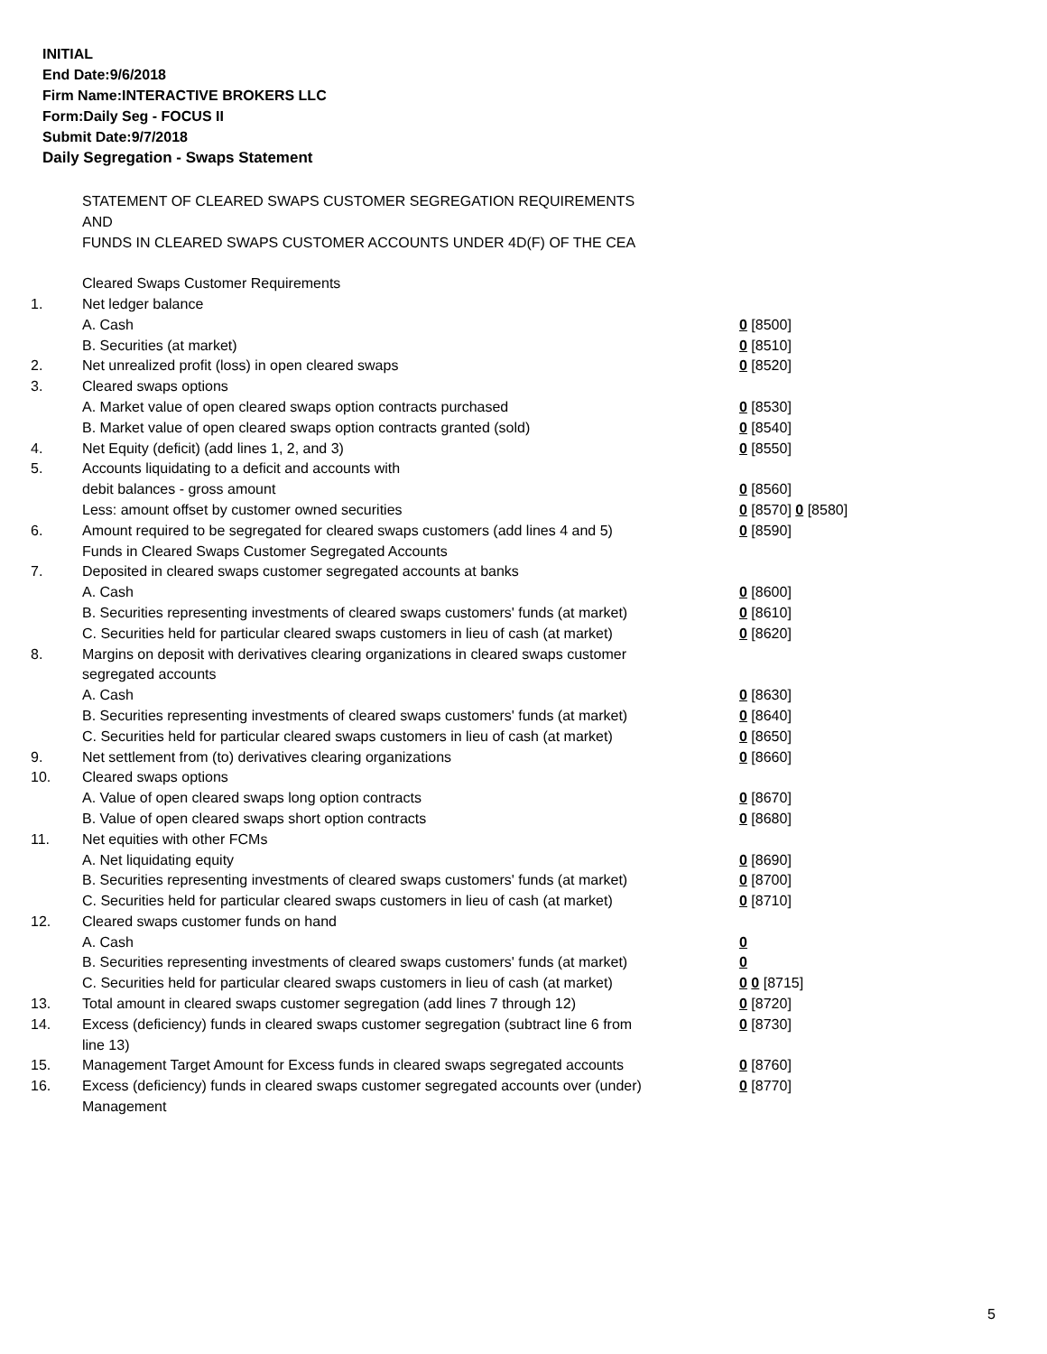INITIAL
End Date:9/6/2018
Firm Name:INTERACTIVE BROKERS LLC
Form:Daily Seg - FOCUS II
Submit Date:9/7/2018
Daily Segregation - Swaps Statement
| | STATEMENT OF CLEARED SWAPS CUSTOMER SEGREGATION REQUIREMENTS | |
| | AND | |
| | FUNDS IN CLEARED SWAPS CUSTOMER ACCOUNTS UNDER 4D(F) OF THE CEA | |
| | Cleared Swaps Customer Requirements | |
| 1. | Net ledger balance | |
| | A. Cash | 0 [8500] |
| | B. Securities (at market) | 0 [8510] |
| 2. | Net unrealized profit (loss) in open cleared swaps | 0 [8520] |
| 3. | Cleared swaps options | |
| | A. Market value of open cleared swaps option contracts purchased | 0 [8530] |
| | B. Market value of open cleared swaps option contracts granted (sold) | 0 [8540] |
| 4. | Net Equity (deficit) (add lines 1, 2, and 3) | 0 [8550] |
| 5. | Accounts liquidating to a deficit and accounts with | |
| | debit balances - gross amount | 0 [8560] |
| | Less: amount offset by customer owned securities | 0 [8570] 0 [8580] |
| 6. | Amount required to be segregated for cleared swaps customers (add lines 4 and 5) | 0 [8590] |
| | Funds in Cleared Swaps Customer Segregated Accounts | |
| 7. | Deposited in cleared swaps customer segregated accounts at banks | |
| | A. Cash | 0 [8600] |
| | B. Securities representing investments of cleared swaps customers' funds (at market) | 0 [8610] |
| | C. Securities held for particular cleared swaps customers in lieu of cash (at market) | 0 [8620] |
| 8. | Margins on deposit with derivatives clearing organizations in cleared swaps customer segregated accounts | |
| | A. Cash | 0 [8630] |
| | B. Securities representing investments of cleared swaps customers' funds (at market) | 0 [8640] |
| | C. Securities held for particular cleared swaps customers in lieu of cash (at market) | 0 [8650] |
| 9. | Net settlement from (to) derivatives clearing organizations | 0 [8660] |
| 10. | Cleared swaps options | |
| | A. Value of open cleared swaps long option contracts | 0 [8670] |
| | B. Value of open cleared swaps short option contracts | 0 [8680] |
| 11. | Net equities with other FCMs | |
| | A. Net liquidating equity | 0 [8690] |
| | B. Securities representing investments of cleared swaps customers' funds (at market) | 0 [8700] |
| | C. Securities held for particular cleared swaps customers in lieu of cash (at market) | 0 [8710] |
| 12. | Cleared swaps customer funds on hand | |
| | A. Cash | 0 |
| | B. Securities representing investments of cleared swaps customers' funds (at market) | 0 |
| | C. Securities held for particular cleared swaps customers in lieu of cash (at market) | 0 0 [8715] |
| 13. | Total amount in cleared swaps customer segregation (add lines 7 through 12) | 0 [8720] |
| 14. | Excess (deficiency) funds in cleared swaps customer segregation (subtract line 6 from line 13) | 0 [8730] |
| 15. | Management Target Amount for Excess funds in cleared swaps segregated accounts | 0 [8760] |
| 16. | Excess (deficiency) funds in cleared swaps customer segregated accounts over (under) Management | 0 [8770] |
5